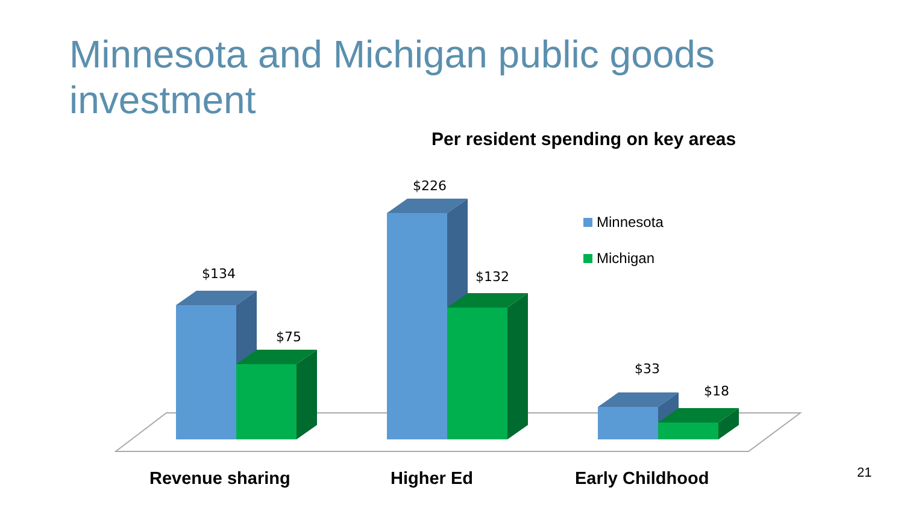Minnesota and Michigan public goods investment
Per resident spending on key areas
$134
$75
$226
$132
$33
$18
Minnesota
Michigan
Revenue sharing
Higher Ed
Early Childhood
21